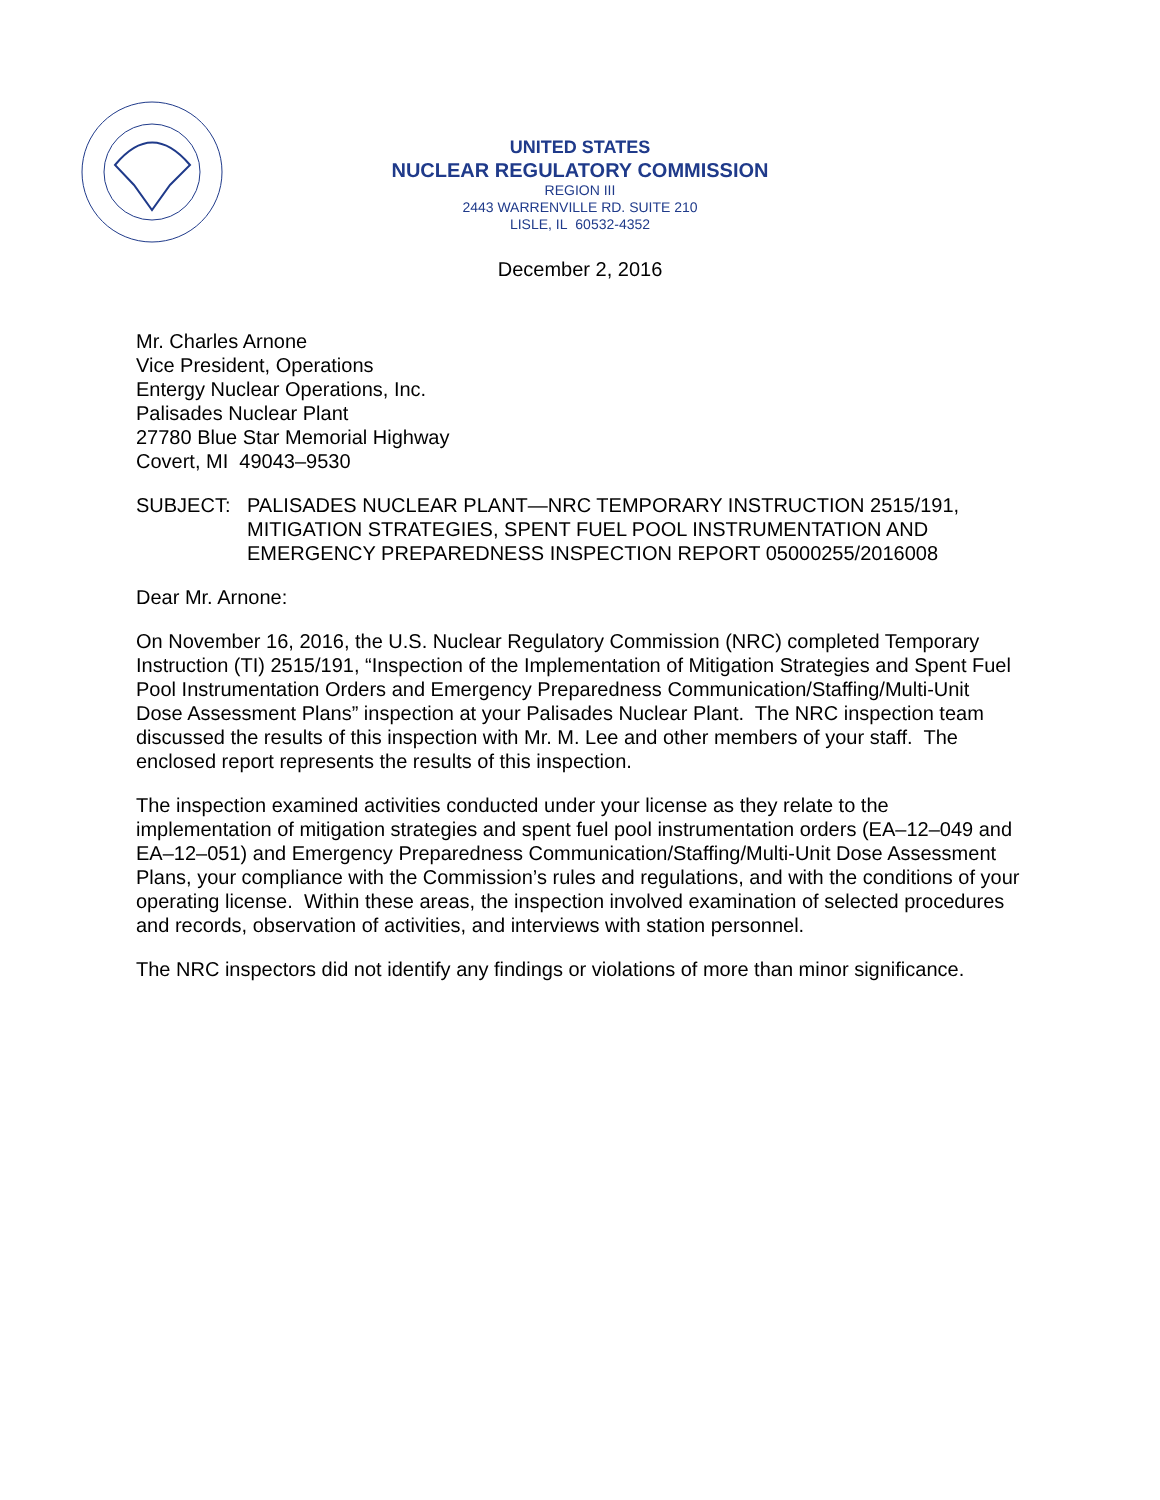UNITED STATES
NUCLEAR REGULATORY COMMISSION
REGION III
2443 WARRENVILLE RD. SUITE 210
LISLE, IL 60532-4352
December 2, 2016
Mr. Charles Arnone
Vice President, Operations
Entergy Nuclear Operations, Inc.
Palisades Nuclear Plant
27780 Blue Star Memorial Highway
Covert, MI 49043–9530
SUBJECT: PALISADES NUCLEAR PLANT—NRC TEMPORARY INSTRUCTION 2515/191, MITIGATION STRATEGIES, SPENT FUEL POOL INSTRUMENTATION AND EMERGENCY PREPAREDNESS INSPECTION REPORT 05000255/2016008
Dear Mr. Arnone:
On November 16, 2016, the U.S. Nuclear Regulatory Commission (NRC) completed Temporary Instruction (TI) 2515/191, “Inspection of the Implementation of Mitigation Strategies and Spent Fuel Pool Instrumentation Orders and Emergency Preparedness Communication/Staffing/Multi-Unit Dose Assessment Plans” inspection at your Palisades Nuclear Plant. The NRC inspection team discussed the results of this inspection with Mr. M. Lee and other members of your staff. The enclosed report represents the results of this inspection.
The inspection examined activities conducted under your license as they relate to the implementation of mitigation strategies and spent fuel pool instrumentation orders (EA–12–049 and EA–12–051) and Emergency Preparedness Communication/Staffing/Multi-Unit Dose Assessment Plans, your compliance with the Commission’s rules and regulations, and with the conditions of your operating license. Within these areas, the inspection involved examination of selected procedures and records, observation of activities, and interviews with station personnel.
The NRC inspectors did not identify any findings or violations of more than minor significance.